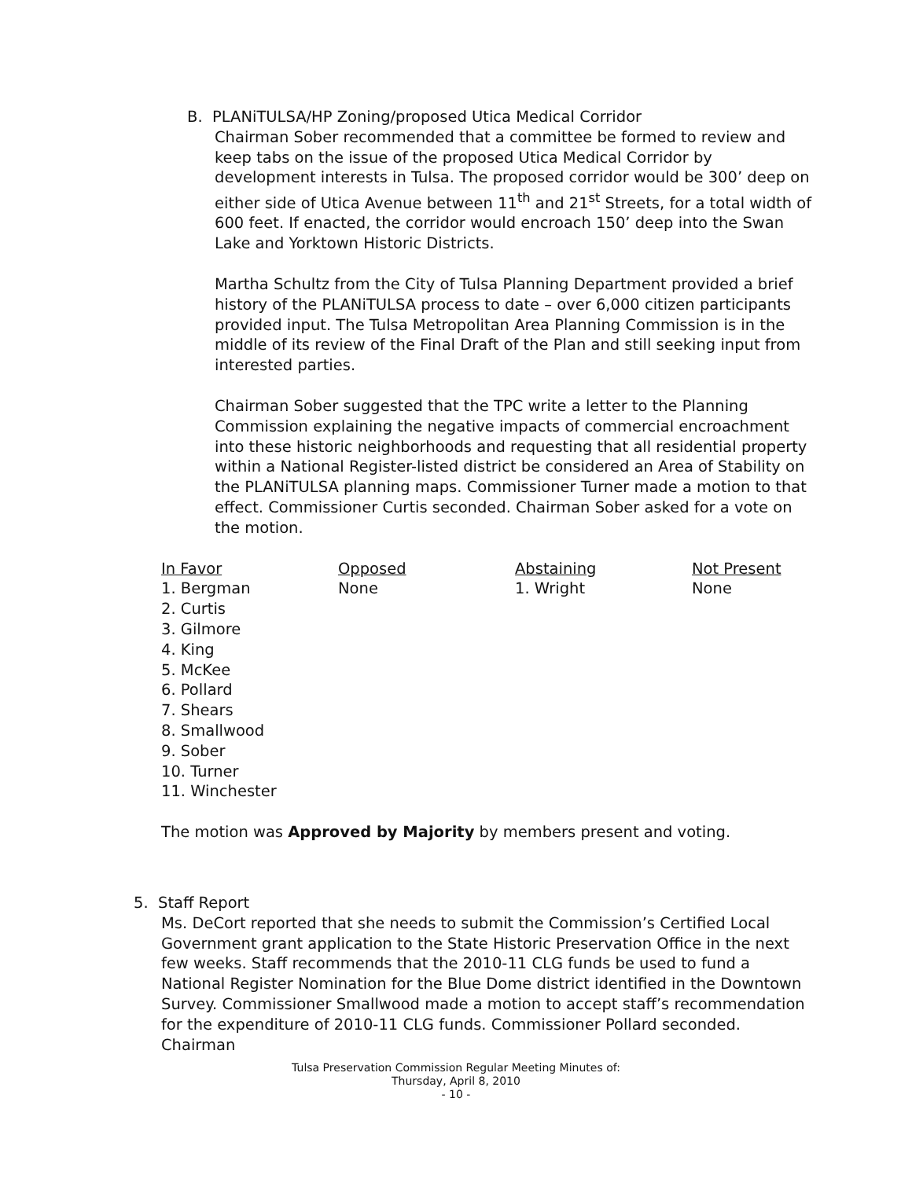B. PLANiTULSA/HP Zoning/proposed Utica Medical Corridor
Chairman Sober recommended that a committee be formed to review and keep tabs on the issue of the proposed Utica Medical Corridor by development interests in Tulsa. The proposed corridor would be 300’ deep on either side of Utica Avenue between 11<sup>th</sup> and 21<sup>st</sup> Streets, for a total width of 600 feet. If enacted, the corridor would encroach 150’ deep into the Swan Lake and Yorktown Historic Districts.
Martha Schultz from the City of Tulsa Planning Department provided a brief history of the PLANiTULSA process to date – over 6,000 citizen participants provided input. The Tulsa Metropolitan Area Planning Commission is in the middle of its review of the Final Draft of the Plan and still seeking input from interested parties.
Chairman Sober suggested that the TPC write a letter to the Planning Commission explaining the negative impacts of commercial encroachment into these historic neighborhoods and requesting that all residential property within a National Register-listed district be considered an Area of Stability on the PLANiTULSA planning maps. Commissioner Turner made a motion to that effect. Commissioner Curtis seconded. Chairman Sober asked for a vote on the motion.
| In Favor | Opposed | Abstaining | Not Present |
| --- | --- | --- | --- |
| 1. Bergman 2. Curtis 3. Gilmore 4. King 5. McKee 6. Pollard 7. Shears 8. Smallwood 9. Sober 10. Turner 11. Winchester | None | 1. Wright | None |
The motion was Approved by Majority by members present and voting.
5. Staff Report
Ms. DeCort reported that she needs to submit the Commission’s Certified Local Government grant application to the State Historic Preservation Office in the next few weeks. Staff recommends that the 2010-11 CLG funds be used to fund a National Register Nomination for the Blue Dome district identified in the Downtown Survey. Commissioner Smallwood made a motion to accept staff’s recommendation for the expenditure of 2010-11 CLG funds. Commissioner Pollard seconded. Chairman
Tulsa Preservation Commission Regular Meeting Minutes of:
Thursday, April 8, 2010
- 10 -